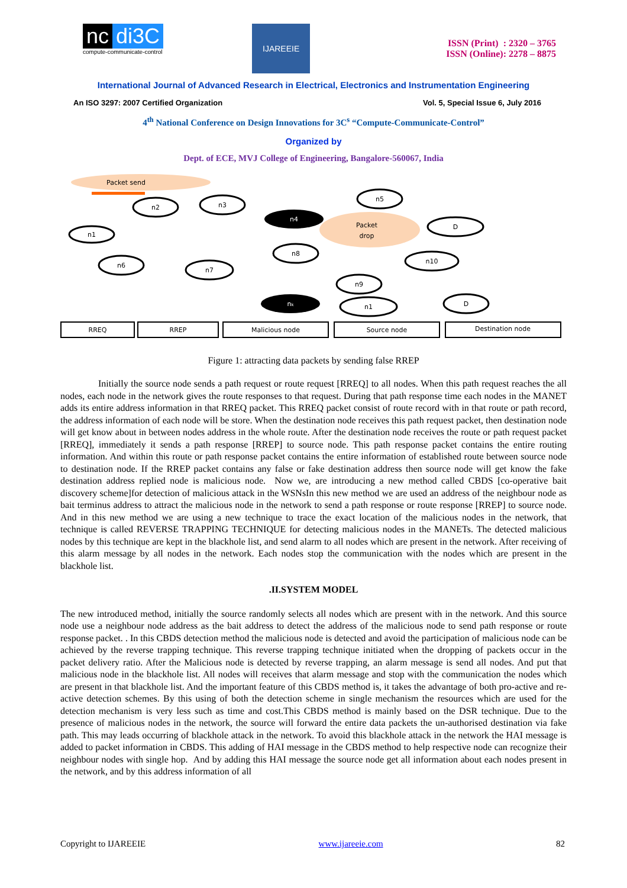nc di3C
compute-communicate-control
IJAREEIE
ISSN (Print) : 2320 – 3765
ISSN (Online): 2278 – 8875
International Journal of Advanced Research in Electrical, Electronics and Instrumentation Engineering
An ISO 3297: 2007 Certified Organization Vol. 5, Special Issue 6, July 2016
4<sup>th</sup> National Conference on Design Innovations for 3C<sup>s</sup> “Compute-Communicate-Control”
Organized by
Dept. of ECE, MVJ College of Engineering, Bangalore-560067, India
Packet send
n2
n3
n5
n1
D
n6
n7
n8
n10
n9
n1
D
n4
nk
Packet
drop
RREQ
RREP
Malicious node
Source node
Destination node
Figure 1: attracting data packets by sending false RREP
Initially the source node sends a path request or route request [RREQ] to all nodes. When this path request reaches the all nodes, each node in the network gives the route responses to that request. During that path response time each nodes in the MANET adds its entire address information in that RREQ packet. This RREQ packet consist of route record with in that route or path record, the address information of each node will be store. When the destination node receives this path request packet, then destination node will get know about in between nodes address in the whole route. After the destination node receives the route or path request packet [RREQ], immediately it sends a path response [RREP] to source node. This path response packet contains the entire routing information. And within this route or path response packet contains the entire information of established route between source node to destination node. If the RREP packet contains any false or fake destination address then source node will get know the fake destination address replied node is malicious node. Now we, are introducing a new method called CBDS [co-operative bait discovery scheme]for detection of malicious attack in the WSNsIn this new method we are used an address of the neighbour node as bait terminus address to attract the malicious node in the network to send a path response or route response [RREP] to source node. And in this new method we are using a new technique to trace the exact location of the malicious nodes in the network, that technique is called REVERSE TRAPPING TECHNIQUE for detecting malicious nodes in the MANETs. The detected malicious nodes by this technique are kept in the blackhole list, and send alarm to all nodes which are present in the network. After receiving of this alarm message by all nodes in the network. Each nodes stop the communication with the nodes which are present in the blackhole list.
.II.SYSTEM MODEL
The new introduced method, initially the source randomly selects all nodes which are present with in the network. And this source node use a neighbour node address as the bait address to detect the address of the malicious node to send path response or route response packet. . In this CBDS detection method the malicious node is detected and avoid the participation of malicious node can be achieved by the reverse trapping technique. This reverse trapping technique initiated when the dropping of packets occur in the packet delivery ratio. After the Malicious node is detected by reverse trapping, an alarm message is send all nodes. And put that malicious node in the blackhole list. All nodes will receives that alarm message and stop with the communication the nodes which are present in that blackhole list. And the important feature of this CBDS method is, it takes the advantage of both pro-active and re-active detection schemes. By this using of both the detection scheme in single mechanism the resources which are used for the detection mechanism is very less such as time and cost.This CBDS method is mainly based on the DSR technique. Due to the presence of malicious nodes in the network, the source will forward the entire data packets the un-authorised destination via fake path. This may leads occurring of blackhole attack in the network. To avoid this blackhole attack in the network the HAI message is added to packet information in CBDS. This adding of HAI message in the CBDS method to help respective node can recognize their neighbour nodes with single hop. And by adding this HAI message the source node get all information about each nodes present in the network, and by this address information of all
Copyright to IJAREEIE www.ijareeie.com 82